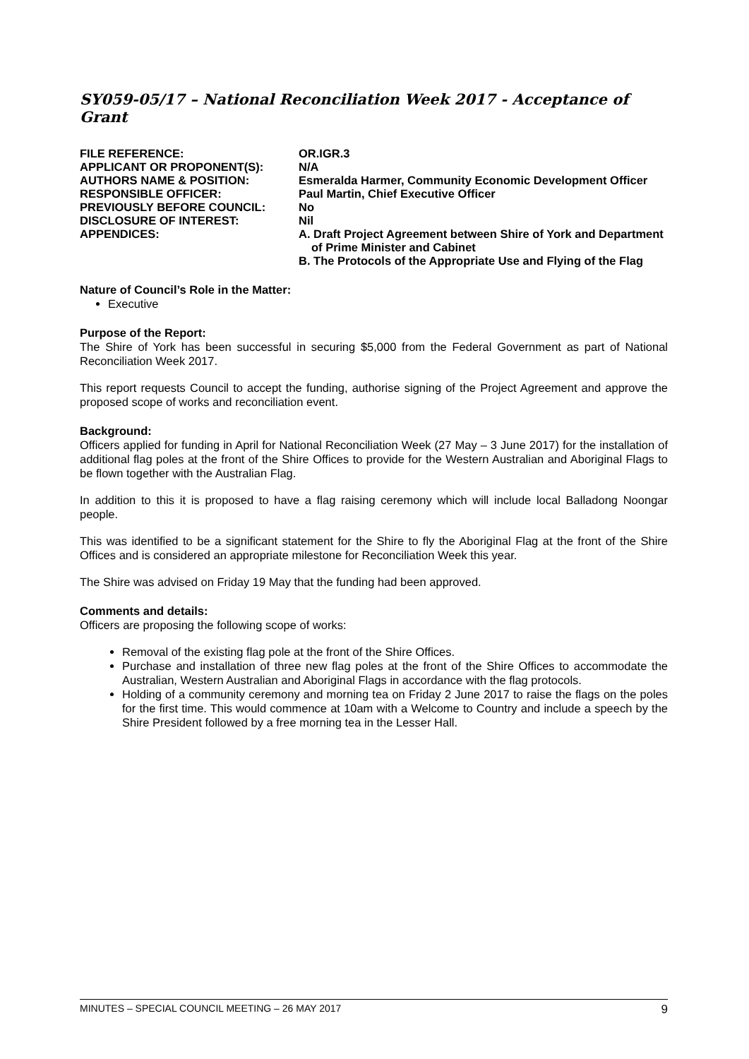SY059-05/17 – National Reconciliation Week 2017 - Acceptance of Grant
| FILE REFERENCE: | OR.IGR.3 |
| APPLICANT OR PROPONENT(S): | N/A |
| AUTHORS NAME & POSITION: | Esmeralda Harmer, Community Economic Development Officer |
| RESPONSIBLE OFFICER: | Paul Martin, Chief Executive Officer |
| PREVIOUSLY BEFORE COUNCIL: | No |
| DISCLOSURE OF INTEREST: | Nil |
| APPENDICES: | A. Draft Project Agreement between Shire of York and Department of Prime Minister and Cabinet B. The Protocols of the Appropriate Use and Flying of the Flag |
Nature of Council’s Role in the Matter:
Executive
Purpose of the Report:
The Shire of York has been successful in securing $5,000 from the Federal Government as part of National Reconciliation Week 2017.
This report requests Council to accept the funding, authorise signing of the Project Agreement and approve the proposed scope of works and reconciliation event.
Background:
Officers applied for funding in April for National Reconciliation Week (27 May – 3 June 2017) for the installation of additional flag poles at the front of the Shire Offices to provide for the Western Australian and Aboriginal Flags to be flown together with the Australian Flag.
In addition to this it is proposed to have a flag raising ceremony which will include local Balladong Noongar people.
This was identified to be a significant statement for the Shire to fly the Aboriginal Flag at the front of the Shire Offices and is considered an appropriate milestone for Reconciliation Week this year.
The Shire was advised on Friday 19 May that the funding had been approved.
Comments and details:
Officers are proposing the following scope of works:
Removal of the existing flag pole at the front of the Shire Offices.
Purchase and installation of three new flag poles at the front of the Shire Offices to accommodate the Australian, Western Australian and Aboriginal Flags in accordance with the flag protocols.
Holding of a community ceremony and morning tea on Friday 2 June 2017 to raise the flags on the poles for the first time. This would commence at 10am with a Welcome to Country and include a speech by the Shire President followed by a free morning tea in the Lesser Hall.
MINUTES – SPECIAL COUNCIL MEETING – 26 MAY 2017 9